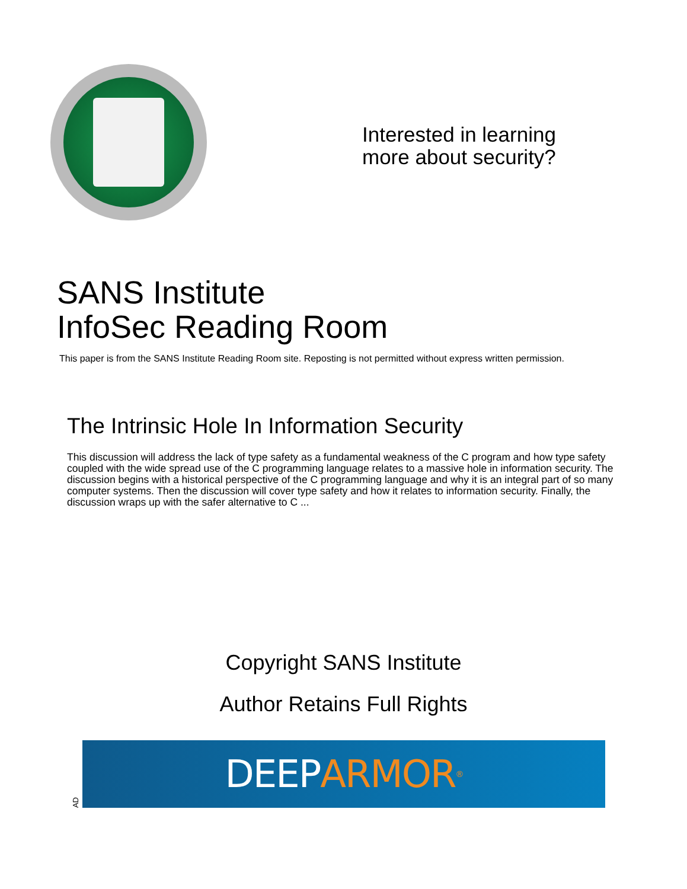Interested in learning
more about security?
SANS Institute
InfoSec Reading Room
This paper is from the SANS Institute Reading Room site. Reposting is not permitted without express written permission.
The Intrinsic Hole In Information Security
This discussion will address the lack of type safety as a fundamental weakness of the C program and how type safety coupled with the wide spread use of the C programming language relates to a massive hole in information security. The discussion begins with a historical perspective of the C programming language and why it is an integral part of so many computer systems. Then the discussion will cover type safety and how it relates to information security. Finally, the discussion wraps up with the safer alternative to C ...
Copyright SANS Institute
Author Retains Full Rights
AD
DEEP ARMOR<sup>®</sup>